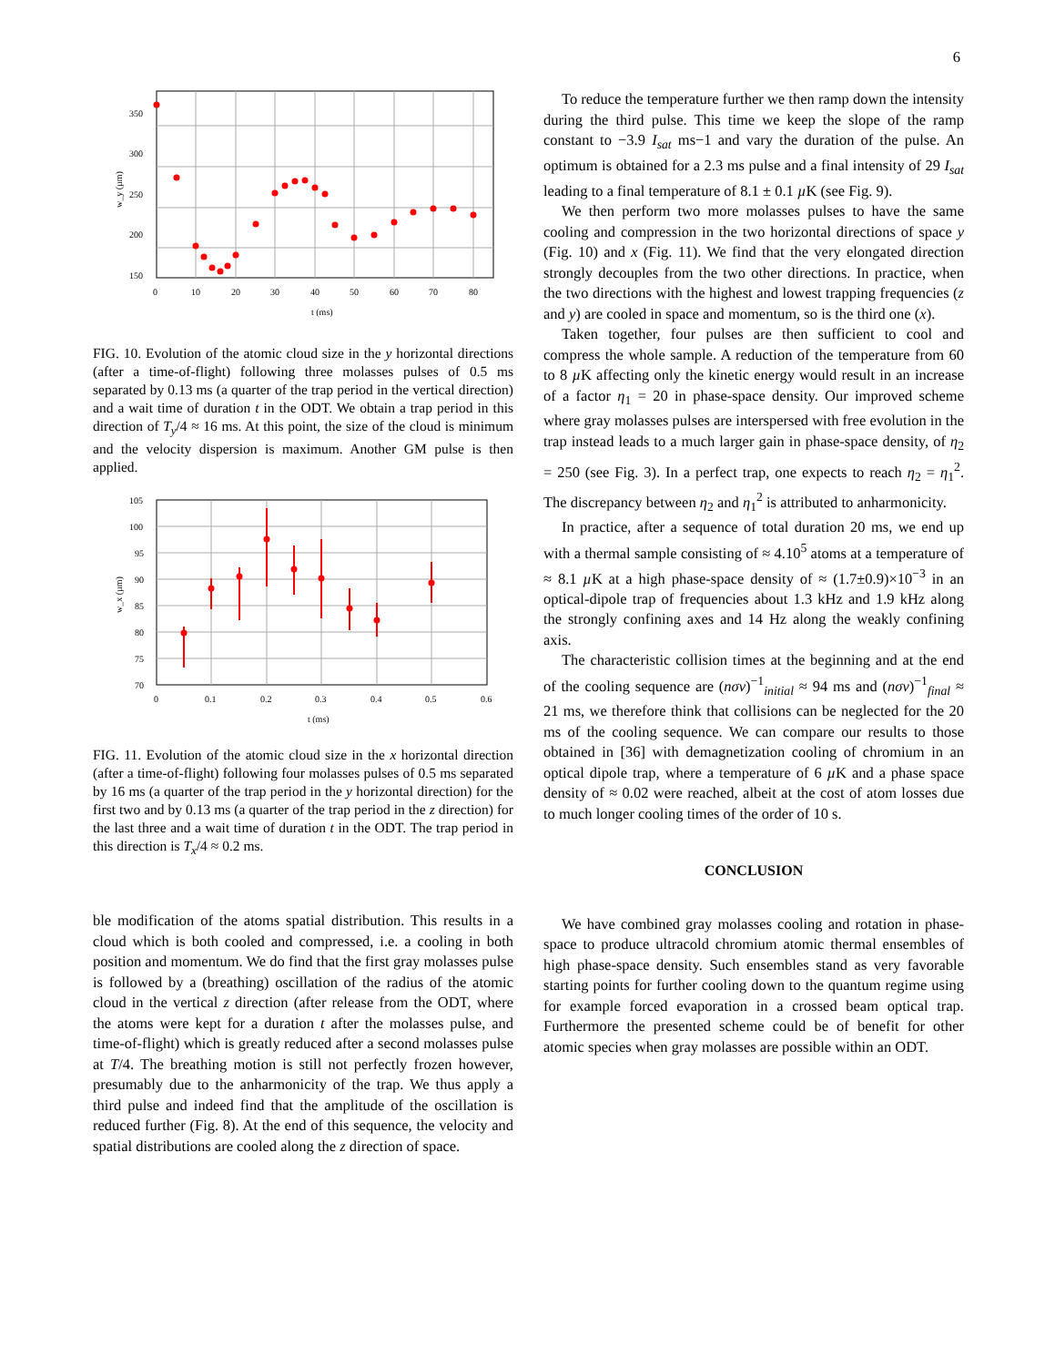6
350
300
250
200
150
0
10
20
30
40
50
60
70
80
t (ms)
w_y (µm)
FIG. 10. Evolution of the atomic cloud size in the y horizontal directions (after a time-of-flight) following three molasses pulses of 0.5 ms separated by 0.13 ms (a quarter of the trap period in the vertical direction) and a wait time of duration t in the ODT. We obtain a trap period in this direction of T<sub>y</sub>/4 ≈ 16 ms. At this point, the size of the cloud is minimum and the velocity dispersion is maximum. Another GM pulse is then applied.
105
100
95
90
85
80
75
70
0
0.1
0.2
0.3
0.4
0.5
0.6
t (ms)
w_x (µm)
FIG. 11. Evolution of the atomic cloud size in the x horizontal direction (after a time-of-flight) following four molasses pulses of 0.5 ms separated by 16 ms (a quarter of the trap period in the y horizontal direction) for the first two and by 0.13 ms (a quarter of the trap period in the z direction) for the last three and a wait time of duration t in the ODT. The trap period in this direction is T<sub>x</sub>/4 ≈ 0.2 ms.
ble modification of the atoms spatial distribution. This results in a cloud which is both cooled and compressed, i.e. a cooling in both position and momentum. We do find that the first gray molasses pulse is followed by a (breathing) oscillation of the radius of the atomic cloud in the vertical z direction (after release from the ODT, where the atoms were kept for a duration t after the molasses pulse, and time-of-flight) which is greatly reduced after a second molasses pulse at T/4. The breathing motion is still not perfectly frozen however, presumably due to the anharmonicity of the trap. We thus apply a third pulse and indeed find that the amplitude of the oscillation is reduced further (Fig. 8). At the end of this sequence, the velocity and spatial distributions are cooled along the z direction of space.
To reduce the temperature further we then ramp down the intensity during the third pulse. This time we keep the slope of the ramp constant to −3.9 I<sub>sat</sub> ms−1 and vary the duration of the pulse. An optimum is obtained for a 2.3 ms pulse and a final intensity of 29 I<sub>sat</sub> leading to a final temperature of 8.1 ± 0.1 µ K (see Fig. 9).
We then perform two more molasses pulses to have the same cooling and compression in the two horizontal directions of space y (Fig. 10) and x (Fig. 11). We find that the very elongated direction strongly decouples from the two other directions. In practice, when the two directions with the highest and lowest trapping frequencies (z and y) are cooled in space and momentum, so is the third one (x).
Taken together, four pulses are then sufficient to cool and compress the whole sample. A reduction of the temperature from 60 to 8 µ K affecting only the kinetic energy would result in an increase of a factor η<sub>1</sub> = 20 in phase-space density. Our improved scheme where gray molasses pulses are interspersed with free evolution in the trap instead leads to a much larger gain in phase-space density, of η<sub>2</sub> = 250 (see Fig. 3). In a perfect trap, one expects to reach η<sub>2</sub> = η<sub>1</sub><sup>2</sup>. The discrepancy between η<sub>2</sub> and η<sub>1</sub><sup>2</sup> is attributed to anharmonicity.
In practice, after a sequence of total duration 20 ms, we end up with a thermal sample consisting of ≈ 4.10<sup>5</sup> atoms at a temperature of ≈ 8.1 µ K at a high phase-space density of ≈ (1.7±0.9)×10<sup>−3</sup> in an optical-dipole trap of frequencies about 1.3 kHz and 1.9 kHz along the strongly confining axes and 14 Hz along the weakly confining axis.
The characteristic collision times at the beginning and at the end of the cooling sequence are (nσv)<sup>−1</sup><sub>initial</sub> ≈ 94 ms and (nσv)<sup>−1</sup><sub>final</sub> ≈ 21 ms, we therefore think that collisions can be neglected for the 20 ms of the cooling sequence. We can compare our results to those obtained in [36] with demagnetization cooling of chromium in an optical dipole trap, where a temperature of 6 µ K and a phase space density of ≈ 0.02 were reached, albeit at the cost of atom losses due to much longer cooling times of the order of 10 s.
CONCLUSION
We have combined gray molasses cooling and rotation in phase-space to produce ultracold chromium atomic thermal ensembles of high phase-space density. Such ensembles stand as very favorable starting points for further cooling down to the quantum regime using for example forced evaporation in a crossed beam optical trap. Furthermore the presented scheme could be of benefit for other atomic species when gray molasses are possible within an ODT.